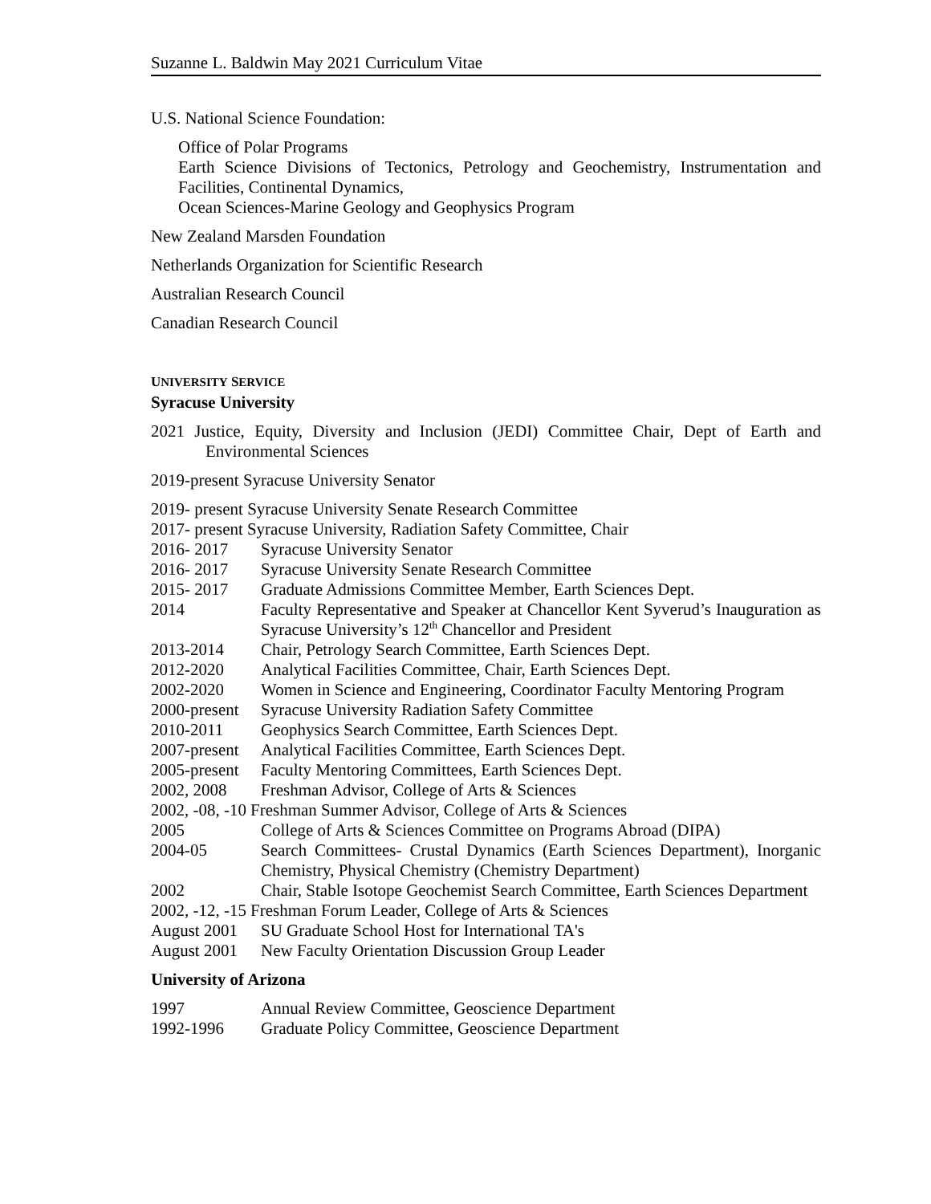Suzanne L. Baldwin May 2021 Curriculum Vitae
U.S. National Science Foundation:
Office of Polar Programs
Earth Science Divisions of Tectonics, Petrology and Geochemistry, Instrumentation and Facilities, Continental Dynamics,
Ocean Sciences-Marine Geology and Geophysics Program
New Zealand Marsden Foundation
Netherlands Organization for Scientific Research
Australian Research Council
Canadian Research Council
UNIVERSITY SERVICE
Syracuse University
2021 Justice, Equity, Diversity and Inclusion (JEDI) Committee Chair, Dept of Earth and Environmental Sciences
2019-present Syracuse University Senator
2019- present Syracuse University Senate Research Committee
2017- present Syracuse University, Radiation Safety Committee, Chair
2016- 2017 Syracuse University Senator
2016- 2017 Syracuse University Senate Research Committee
2015- 2017 Graduate Admissions Committee Member, Earth Sciences Dept.
2014 Faculty Representative and Speaker at Chancellor Kent Syverud’s Inauguration as Syracuse University’s 12<sup>th</sup> Chancellor and President
2013-2014 Chair, Petrology Search Committee, Earth Sciences Dept.
2012-2020 Analytical Facilities Committee, Chair, Earth Sciences Dept.
2002-2020 Women in Science and Engineering, Coordinator Faculty Mentoring Program
2000-present Syracuse University Radiation Safety Committee
2010-2011 Geophysics Search Committee, Earth Sciences Dept.
2007-present Analytical Facilities Committee, Earth Sciences Dept.
2005-present Faculty Mentoring Committees, Earth Sciences Dept.
2002, 2008 Freshman Advisor, College of Arts & Sciences
2002, -08, -10 Freshman Summer Advisor, College of Arts & Sciences
2005 College of Arts & Sciences Committee on Programs Abroad (DIPA)
2004-05 Search Committees- Crustal Dynamics (Earth Sciences Department), Inorganic Chemistry, Physical Chemistry (Chemistry Department)
2002 Chair, Stable Isotope Geochemist Search Committee, Earth Sciences Department
2002, -12, -15 Freshman Forum Leader, College of Arts & Sciences
August 2001 SU Graduate School Host for International TA's
August 2001 New Faculty Orientation Discussion Group Leader
University of Arizona
1997 Annual Review Committee, Geoscience Department
1992-1996 Graduate Policy Committee, Geoscience Department